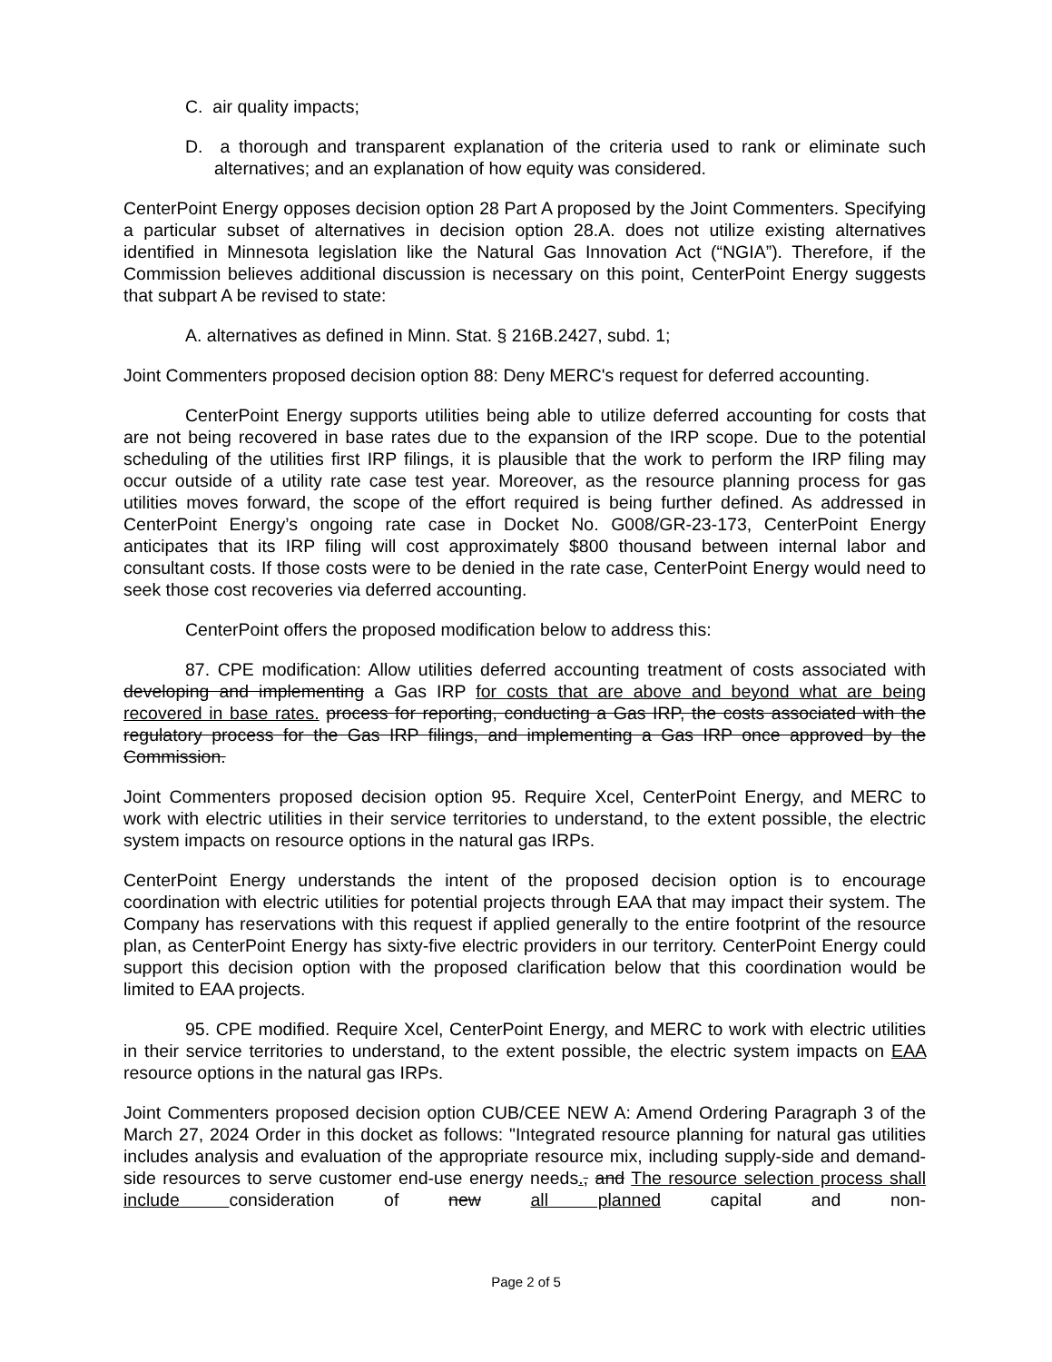C. air quality impacts;
D. a thorough and transparent explanation of the criteria used to rank or eliminate such alternatives; and an explanation of how equity was considered.
CenterPoint Energy opposes decision option 28 Part A proposed by the Joint Commenters. Specifying a particular subset of alternatives in decision option 28.A. does not utilize existing alternatives identified in Minnesota legislation like the Natural Gas Innovation Act (“NGIA”). Therefore, if the Commission believes additional discussion is necessary on this point, CenterPoint Energy suggests that subpart A be revised to state:
A. alternatives as defined in Minn. Stat. § 216B.2427, subd. 1;
Joint Commenters proposed decision option 88: Deny MERC's request for deferred accounting.
CenterPoint Energy supports utilities being able to utilize deferred accounting for costs that are not being recovered in base rates due to the expansion of the IRP scope. Due to the potential scheduling of the utilities first IRP filings, it is plausible that the work to perform the IRP filing may occur outside of a utility rate case test year. Moreover, as the resource planning process for gas utilities moves forward, the scope of the effort required is being further defined. As addressed in CenterPoint Energy’s ongoing rate case in Docket No. G008/GR-23-173, CenterPoint Energy anticipates that its IRP filing will cost approximately $800 thousand between internal labor and consultant costs. If those costs were to be denied in the rate case, CenterPoint Energy would need to seek those cost recoveries via deferred accounting.
CenterPoint offers the proposed modification below to address this:
87. CPE modification: Allow utilities deferred accounting treatment of costs associated with developing and implementing a Gas IRP for costs that are above and beyond what are being recovered in base rates. process for reporting, conducting a Gas IRP, the costs associated with the regulatory process for the Gas IRP filings, and implementing a Gas IRP once approved by the Commission.
Joint Commenters proposed decision option 95. Require Xcel, CenterPoint Energy, and MERC to work with electric utilities in their service territories to understand, to the extent possible, the electric system impacts on resource options in the natural gas IRPs.
CenterPoint Energy understands the intent of the proposed decision option is to encourage coordination with electric utilities for potential projects through EAA that may impact their system. The Company has reservations with this request if applied generally to the entire footprint of the resource plan, as CenterPoint Energy has sixty-five electric providers in our territory. CenterPoint Energy could support this decision option with the proposed clarification below that this coordination would be limited to EAA projects.
95. CPE modified. Require Xcel, CenterPoint Energy, and MERC to work with electric utilities in their service territories to understand, to the extent possible, the electric system impacts on EAA resource options in the natural gas IRPs.
Joint Commenters proposed decision option CUB/CEE NEW A: Amend Ordering Paragraph 3 of the March 27, 2024 Order in this docket as follows: "Integrated resource planning for natural gas utilities includes analysis and evaluation of the appropriate resource mix, including supply-side and demand-side resources to serve customer end-use energy needs., and The resource selection process shall include consideration of new all planned capital and non-
Page 2 of 5